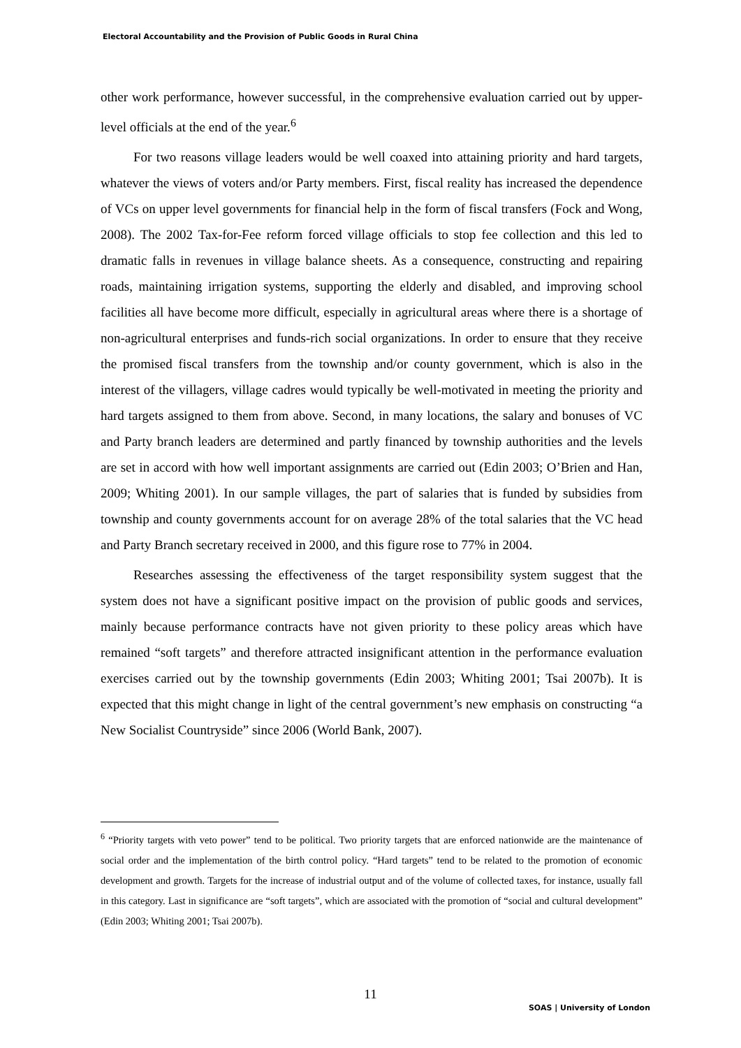Electoral Accountability and the Provision of Public Goods in Rural China
other work performance, however successful, in the comprehensive evaluation carried out by upper-level officials at the end of the year.<sup>6</sup>
For two reasons village leaders would be well coaxed into attaining priority and hard targets, whatever the views of voters and/or Party members. First, fiscal reality has increased the dependence of VCs on upper level governments for financial help in the form of fiscal transfers (Fock and Wong, 2008). The 2002 Tax-for-Fee reform forced village officials to stop fee collection and this led to dramatic falls in revenues in village balance sheets. As a consequence, constructing and repairing roads, maintaining irrigation systems, supporting the elderly and disabled, and improving school facilities all have become more difficult, especially in agricultural areas where there is a shortage of non-agricultural enterprises and funds-rich social organizations. In order to ensure that they receive the promised fiscal transfers from the township and/or county government, which is also in the interest of the villagers, village cadres would typically be well-motivated in meeting the priority and hard targets assigned to them from above. Second, in many locations, the salary and bonuses of VC and Party branch leaders are determined and partly financed by township authorities and the levels are set in accord with how well important assignments are carried out (Edin 2003; O’Brien and Han, 2009; Whiting 2001). In our sample villages, the part of salaries that is funded by subsidies from township and county governments account for on average 28% of the total salaries that the VC head and Party Branch secretary received in 2000, and this figure rose to 77% in 2004.
Researches assessing the effectiveness of the target responsibility system suggest that the system does not have a significant positive impact on the provision of public goods and services, mainly because performance contracts have not given priority to these policy areas which have remained “soft targets” and therefore attracted insignificant attention in the performance evaluation exercises carried out by the township governments (Edin 2003; Whiting 2001; Tsai 2007b). It is expected that this might change in light of the central government’s new emphasis on constructing “a New Socialist Countryside” since 2006 (World Bank, 2007).
<sup>6</sup> “Priority targets with veto power” tend to be political. Two priority targets that are enforced nationwide are the maintenance of social order and the implementation of the birth control policy. “Hard targets” tend to be related to the promotion of economic development and growth. Targets for the increase of industrial output and of the volume of collected taxes, for instance, usually fall in this category. Last in significance are “soft targets”, which are associated with the promotion of “social and cultural development” (Edin 2003; Whiting 2001; Tsai 2007b).
11
SOAS | University of London